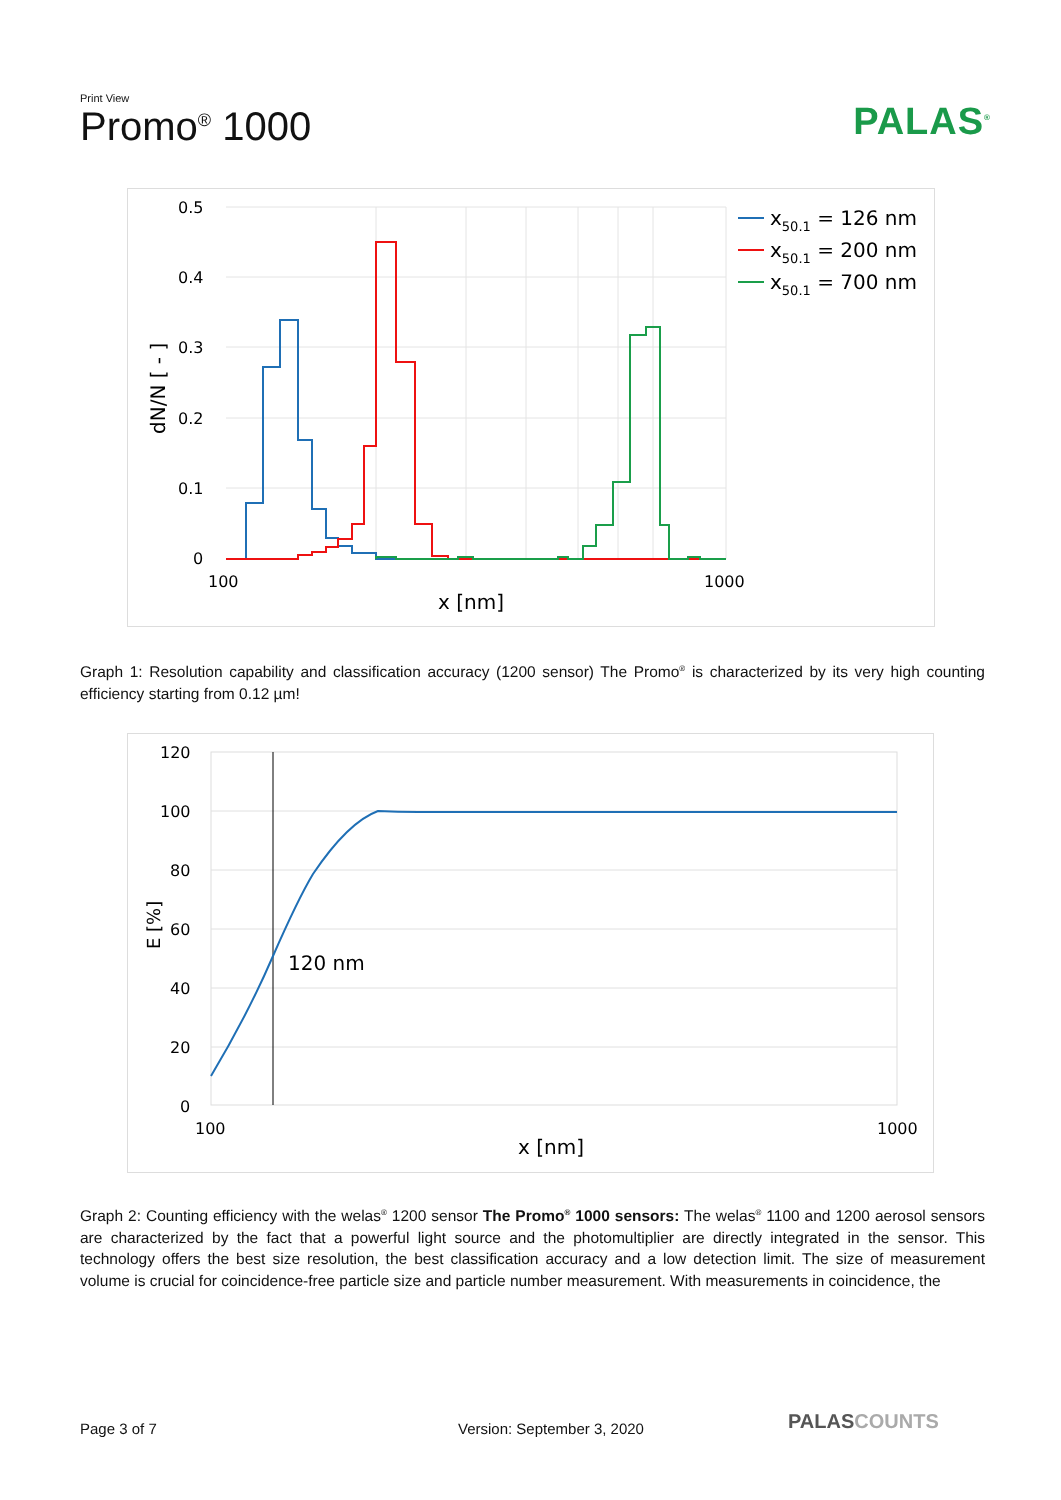Print View
Promo<sup>®</sup> 1000
PALAS<sup>®</sup>
0.5
0.4
0.3
0.2
0.1
0
100
1000
x [nm]
dN/N [ - ]
x50.1 = 126 nm
x50.1 = 200 nm
x50.1 = 700 nm
Graph 1: Resolution capability and classification accuracy (1200 sensor) The Promo<sup>®</sup> is characterized by its very high counting efficiency starting from 0.12 µm!
120
100
80
60
40
20
0
100
1000
x [nm]
E [%]
120 nm
Graph 2: Counting efficiency with the welas<sup>®</sup> 1200 sensor The Promo<sup>®</sup> 1000 sensors: The welas<sup>®</sup> 1100 and 1200 aerosol sensors are characterized by the fact that a powerful light source and the photomultiplier are directly integrated in the sensor. This technology offers the best size resolution, the best classification accuracy and a low detection limit. The size of measurement volume is crucial for coincidence-free particle size and particle number measurement. With measurements in coincidence, the
Page 3 of 7 Version: September 3, 2020 PALASCOUNTS